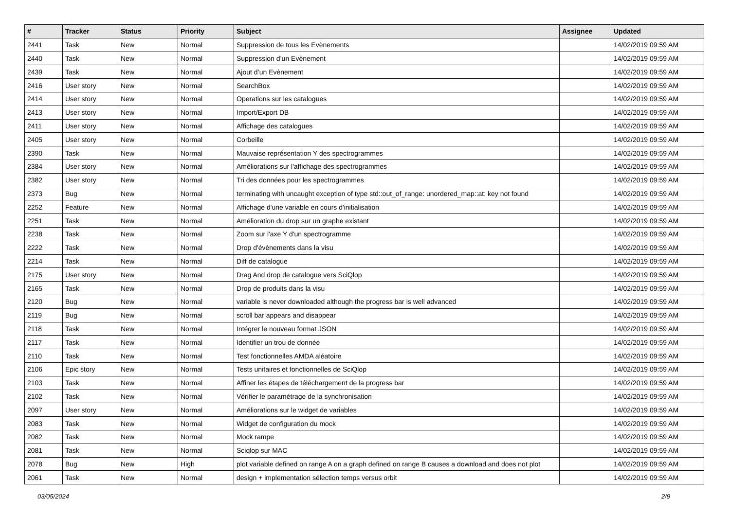| # | Tracker | Status | Priority | Subject | Assignee | Updated |
| --- | --- | --- | --- | --- | --- | --- |
| 2441 | Task | New | Normal | Suppression de tous les Evènements | | 14/02/2019 09:59 AM |
| 2440 | Task | New | Normal | Suppression d’un Evènement | | 14/02/2019 09:59 AM |
| 2439 | Task | New | Normal | Ajout d’un Evènement | | 14/02/2019 09:59 AM |
| 2416 | User story | New | Normal | SearchBox | | 14/02/2019 09:59 AM |
| 2414 | User story | New | Normal | Operations sur les catalogues | | 14/02/2019 09:59 AM |
| 2413 | User story | New | Normal | Import/Export DB | | 14/02/2019 09:59 AM |
| 2411 | User story | New | Normal | Affichage des catalogues | | 14/02/2019 09:59 AM |
| 2405 | User story | New | Normal | Corbeille | | 14/02/2019 09:59 AM |
| 2390 | Task | New | Normal | Mauvaise représentation Y des spectrogrammes | | 14/02/2019 09:59 AM |
| 2384 | User story | New | Normal | Améliorations sur l'affichage des spectrogrammes | | 14/02/2019 09:59 AM |
| 2382 | User story | New | Normal | Tri des données pour les spectrogrammes | | 14/02/2019 09:59 AM |
| 2373 | Bug | New | Normal | terminating with uncaught exception of type std::out_of_range: unordered_map::at: key not found | | 14/02/2019 09:59 AM |
| 2252 | Feature | New | Normal | Affichage d'une variable en cours d'initialisation | | 14/02/2019 09:59 AM |
| 2251 | Task | New | Normal | Amélioration du drop sur un graphe existant | | 14/02/2019 09:59 AM |
| 2238 | Task | New | Normal | Zoom sur l'axe Y d'un spectrogramme | | 14/02/2019 09:59 AM |
| 2222 | Task | New | Normal | Drop d'évènements dans la visu | | 14/02/2019 09:59 AM |
| 2214 | Task | New | Normal | Diff de catalogue | | 14/02/2019 09:59 AM |
| 2175 | User story | New | Normal | Drag And drop de catalogue vers SciQlop | | 14/02/2019 09:59 AM |
| 2165 | Task | New | Normal | Drop de produits dans la visu | | 14/02/2019 09:59 AM |
| 2120 | Bug | New | Normal | variable is never downloaded although the progress bar is well advanced | | 14/02/2019 09:59 AM |
| 2119 | Bug | New | Normal | scroll bar appears and disappear | | 14/02/2019 09:59 AM |
| 2118 | Task | New | Normal | Intégrer le nouveau format JSON | | 14/02/2019 09:59 AM |
| 2117 | Task | New | Normal | Identifier un trou de donnée | | 14/02/2019 09:59 AM |
| 2110 | Task | New | Normal | Test fonctionnelles AMDA aléatoire | | 14/02/2019 09:59 AM |
| 2106 | Epic story | New | Normal | Tests unitaires et fonctionnelles de SciQlop | | 14/02/2019 09:59 AM |
| 2103 | Task | New | Normal | Affiner les étapes de téléchargement de la progress bar | | 14/02/2019 09:59 AM |
| 2102 | Task | New | Normal | Vérifier le paramétrage de la synchronisation | | 14/02/2019 09:59 AM |
| 2097 | User story | New | Normal | Améliorations sur le widget de variables | | 14/02/2019 09:59 AM |
| 2083 | Task | New | Normal | Widget de configuration du mock | | 14/02/2019 09:59 AM |
| 2082 | Task | New | Normal | Mock rampe | | 14/02/2019 09:59 AM |
| 2081 | Task | New | Normal | Sciqlop sur MAC | | 14/02/2019 09:59 AM |
| 2078 | Bug | New | High | plot variable defined on range A on a graph defined on range B causes a download and does not plot | | 14/02/2019 09:59 AM |
| 2061 | Task | New | Normal | design + implementation sélection temps versus orbit | | 14/02/2019 09:59 AM |
03/05/2024 2/9